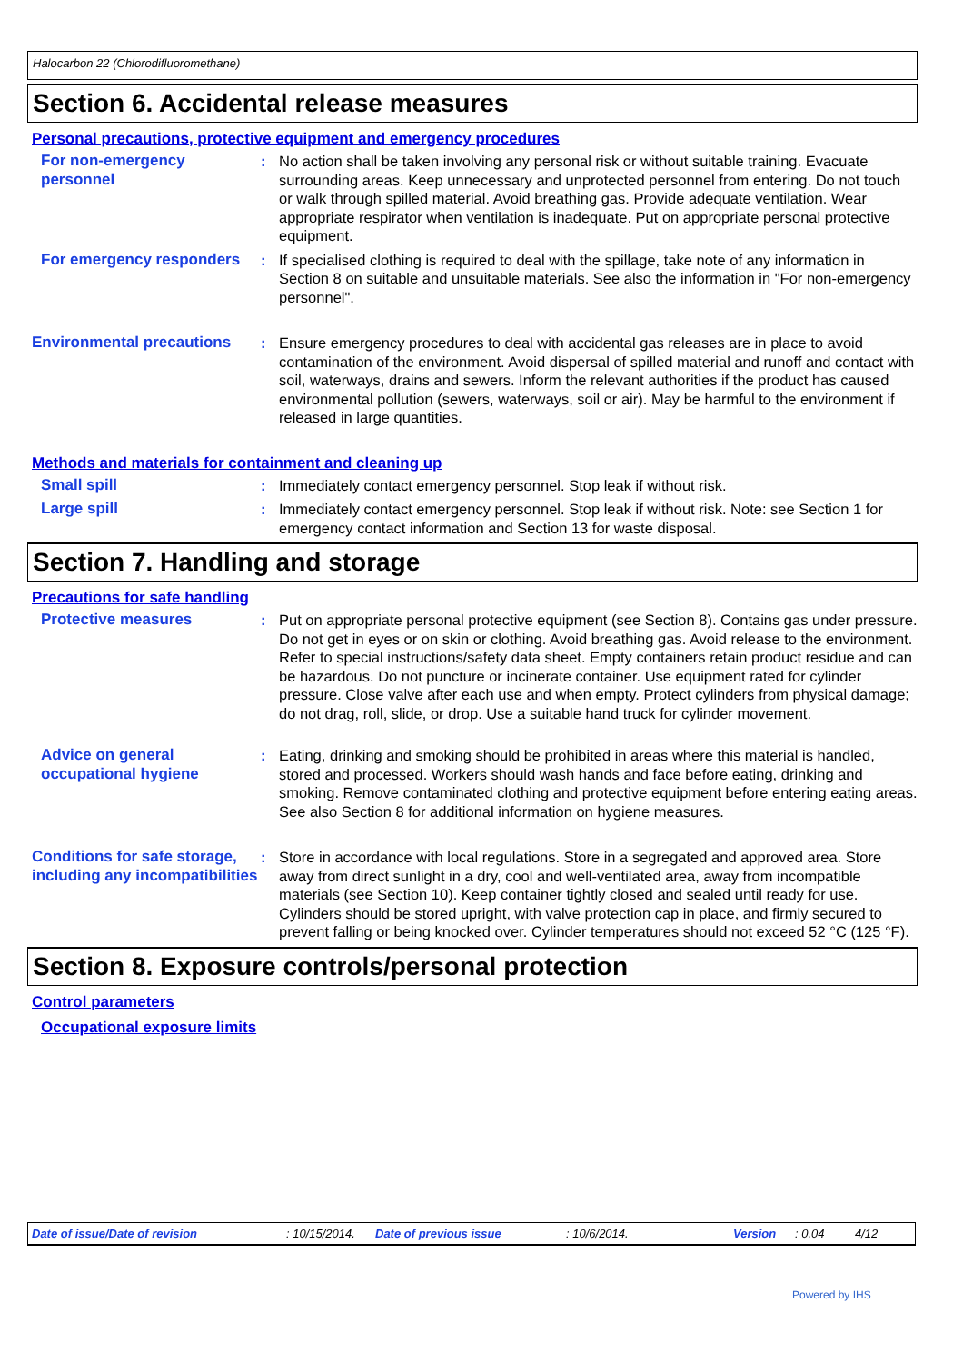Halocarbon 22 (Chlorodifluoromethane)
Section 6. Accidental release measures
Personal precautions, protective equipment and emergency procedures
For non-emergency personnel
: No action shall be taken involving any personal risk or without suitable training. Evacuate surrounding areas. Keep unnecessary and unprotected personnel from entering. Do not touch or walk through spilled material. Avoid breathing gas. Provide adequate ventilation. Wear appropriate respirator when ventilation is inadequate. Put on appropriate personal protective equipment.
For emergency responders
: If specialised clothing is required to deal with the spillage, take note of any information in Section 8 on suitable and unsuitable materials. See also the information in "For non-emergency personnel".
Environmental precautions
: Ensure emergency procedures to deal with accidental gas releases are in place to avoid contamination of the environment. Avoid dispersal of spilled material and runoff and contact with soil, waterways, drains and sewers. Inform the relevant authorities if the product has caused environmental pollution (sewers, waterways, soil or air). May be harmful to the environment if released in large quantities.
Methods and materials for containment and cleaning up
Small spill : Immediately contact emergency personnel. Stop leak if without risk.
Large spill : Immediately contact emergency personnel. Stop leak if without risk. Note: see Section 1 for emergency contact information and Section 13 for waste disposal.
Section 7. Handling and storage
Precautions for safe handling
Protective measures : Put on appropriate personal protective equipment (see Section 8). Contains gas under pressure. Do not get in eyes or on skin or clothing. Avoid breathing gas. Avoid release to the environment. Refer to special instructions/safety data sheet. Empty containers retain product residue and can be hazardous. Do not puncture or incinerate container. Use equipment rated for cylinder pressure. Close valve after each use and when empty. Protect cylinders from physical damage; do not drag, roll, slide, or drop. Use a suitable hand truck for cylinder movement.
Advice on general occupational hygiene
: Eating, drinking and smoking should be prohibited in areas where this material is handled, stored and processed. Workers should wash hands and face before eating, drinking and smoking. Remove contaminated clothing and protective equipment before entering eating areas. See also Section 8 for additional information on hygiene measures.
Conditions for safe storage, including any incompatibilities
: Store in accordance with local regulations. Store in a segregated and approved area. Store away from direct sunlight in a dry, cool and well-ventilated area, away from incompatible materials (see Section 10). Keep container tightly closed and sealed until ready for use. Cylinders should be stored upright, with valve protection cap in place, and firmly secured to prevent falling or being knocked over. Cylinder temperatures should not exceed 52 °C (125 °F).
Section 8. Exposure controls/personal protection
Control parameters
Occupational exposure limits
Date of issue/Date of revision: 10/15/2014. Date of previous issue: 10/6/2014. Version: 0.04 4/12
Powered by IHS